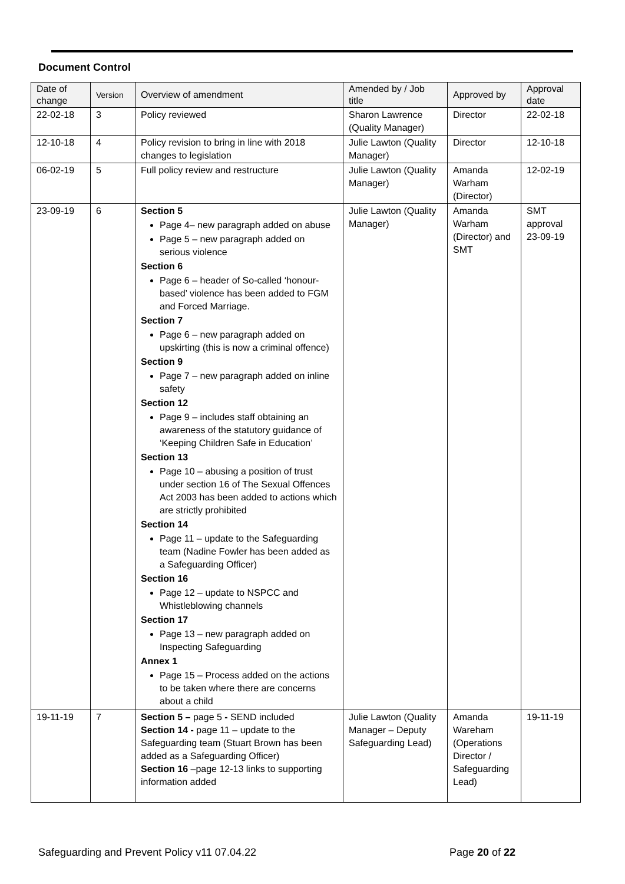Document Control
| Date of change | Version | Overview of amendment | Amended by / Job title | Approved by | Approval date |
| --- | --- | --- | --- | --- | --- |
| 22-02-18 | 3 | Policy reviewed | Sharon Lawrence (Quality Manager) | Director | 22-02-18 |
| 12-10-18 | 4 | Policy revision to bring in line with 2018 changes to legislation | Julie Lawton (Quality Manager) | Director | 12-10-18 |
| 06-02-19 | 5 | Full policy review and restructure | Julie Lawton (Quality Manager) | Amanda Warham (Director) | 12-02-19 |
| 23-09-19 | 6 | Section 5 Page 4– new paragraph added on abuse Page 5 – new paragraph added on serious violence Section 6 Page 6 – header of So-called ‘honour-based’ violence has been added to FGM and Forced Marriage. Section 7 Page 6 – new paragraph added on upskirting (this is now a criminal offence) Section 9 Page 7 – new paragraph added on inline safety Section 12 Page 9 – includes staff obtaining an awareness of the statutory guidance of ‘Keeping Children Safe in Education’ Section 13 Page 10 – abusing a position of trust under section 16 of The Sexual Offences Act 2003 has been added to actions which are strictly prohibited Section 14 Page 11 – update to the Safeguarding team (Nadine Fowler has been added as a Safeguarding Officer) Section 16 Page 12 – update to NSPCC and Whistleblowing channels Section 17 Page 13 – new paragraph added on Inspecting Safeguarding Annex 1 Page 15 – Process added on the actions to be taken where there are concerns about a child | Julie Lawton (Quality Manager) | Amanda Warham (Director) and SMT | SMT approval 23-09-19 |
| 19-11-19 | 7 | Section 5 – page 5 - SEND included Section 14 - page 11 – update to the Safeguarding team (Stuart Brown has been added as a Safeguarding Officer) Section 16 –page 12-13 links to supporting information added | Julie Lawton (Quality Manager – Deputy Safeguarding Lead) | Amanda Wareham (Operations Director / Safeguarding Lead) | 19-11-19 |
Safeguarding and Prevent Policy v11 07.04.22 Page 20 of 22